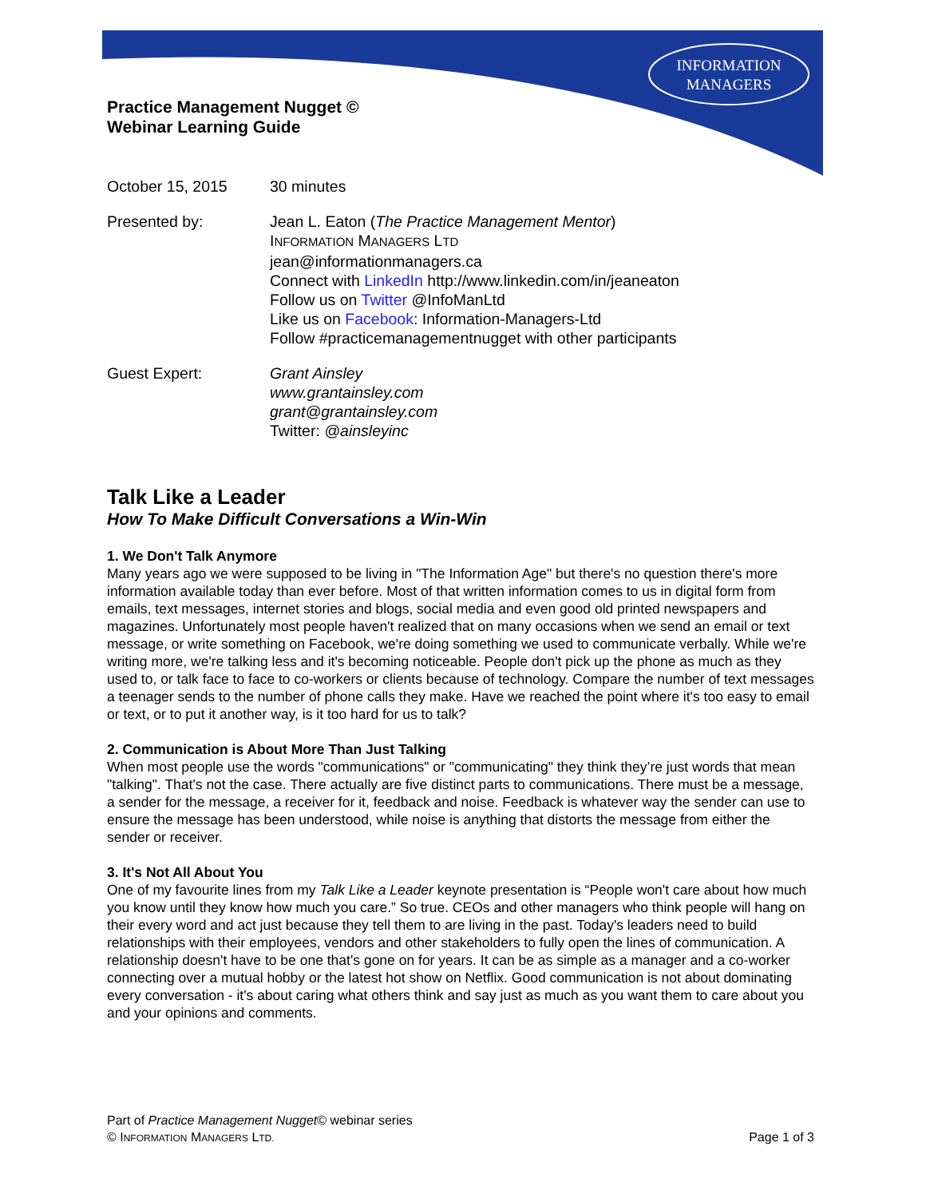INFORMATION
MANAGERS
Practice Management Nugget ©
Webinar Learning Guide
October 15, 2015 30 minutes
Presented by: Jean L. Eaton (The Practice Management Mentor)
INFORMATION MANAGERS LTD
jean@informationmanagers.ca
Connect with LinkedIn http://www.linkedin.com/in/jeaneaton
Follow us on Twitter @InfoManLtd
Like us on Facebook: Information-Managers-Ltd
Follow #practicemanagementnugget with other participants
Guest Expert: Grant Ainsley
www.grantainsley.com
grant@grantainsley.com
Twitter: @ainsleyinc
Talk Like a Leader
How To Make Difficult Conversations a Win-Win
1. We Don't Talk Anymore
Many years ago we were supposed to be living in "The Information Age" but there's no question there's more information available today than ever before. Most of that written information comes to us in digital form from emails, text messages, internet stories and blogs, social media and even good old printed newspapers and magazines. Unfortunately most people haven't realized that on many occasions when we send an email or text message, or write something on Facebook, we're doing something we used to communicate verbally. While we're writing more, we're talking less and it's becoming noticeable. People don't pick up the phone as much as they used to, or talk face to face to co-workers or clients because of technology. Compare the number of text messages a teenager sends to the number of phone calls they make. Have we reached the point where it's too easy to email or text, or to put it another way, is it too hard for us to talk?
2. Communication is About More Than Just Talking
When most people use the words "communications" or "communicating" they think they’re just words that mean "talking". That's not the case. There actually are five distinct parts to communications. There must be a message, a sender for the message, a receiver for it, feedback and noise. Feedback is whatever way the sender can use to ensure the message has been understood, while noise is anything that distorts the message from either the sender or receiver.
3. It's Not All About You
One of my favourite lines from my Talk Like a Leader keynote presentation is “People won't care about how much you know until they know how much you care.” So true. CEOs and other managers who think people will hang on their every word and act just because they tell them to are living in the past. Today's leaders need to build relationships with their employees, vendors and other stakeholders to fully open the lines of communication. A relationship doesn't have to be one that's gone on for years. It can be as simple as a manager and a co-worker connecting over a mutual hobby or the latest hot show on Netflix. Good communication is not about dominating every conversation - it's about caring what others think and say just as much as you want them to care about you and your opinions and comments.
Part of Practice Management Nugget© webinar series
© INFORMATION MANAGERS LTD. Page 1 of 3